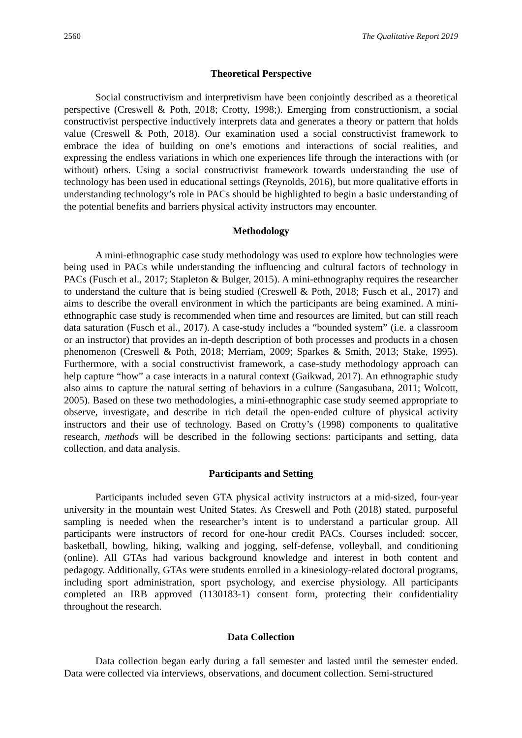2560 The Qualitative Report 2019
Theoretical Perspective
Social constructivism and interpretivism have been conjointly described as a theoretical perspective (Creswell & Poth, 2018; Crotty, 1998;). Emerging from constructionism, a social constructivist perspective inductively interprets data and generates a theory or pattern that holds value (Creswell & Poth, 2018). Our examination used a social constructivist framework to embrace the idea of building on one’s emotions and interactions of social realities, and expressing the endless variations in which one experiences life through the interactions with (or without) others. Using a social constructivist framework towards understanding the use of technology has been used in educational settings (Reynolds, 2016), but more qualitative efforts in understanding technology’s role in PACs should be highlighted to begin a basic understanding of the potential benefits and barriers physical activity instructors may encounter.
Methodology
A mini-ethnographic case study methodology was used to explore how technologies were being used in PACs while understanding the influencing and cultural factors of technology in PACs (Fusch et al., 2017; Stapleton & Bulger, 2015). A mini-ethnography requires the researcher to understand the culture that is being studied (Creswell & Poth, 2018; Fusch et al., 2017) and aims to describe the overall environment in which the participants are being examined. A mini-ethnographic case study is recommended when time and resources are limited, but can still reach data saturation (Fusch et al., 2017). A case-study includes a “bounded system” (i.e. a classroom or an instructor) that provides an in-depth description of both processes and products in a chosen phenomenon (Creswell & Poth, 2018; Merriam, 2009; Sparkes & Smith, 2013; Stake, 1995). Furthermore, with a social constructivist framework, a case-study methodology approach can help capture “how” a case interacts in a natural context (Gaikwad, 2017). An ethnographic study also aims to capture the natural setting of behaviors in a culture (Sangasubana, 2011; Wolcott, 2005). Based on these two methodologies, a mini-ethnographic case study seemed appropriate to observe, investigate, and describe in rich detail the open-ended culture of physical activity instructors and their use of technology. Based on Crotty’s (1998) components to qualitative research, methods will be described in the following sections: participants and setting, data collection, and data analysis.
Participants and Setting
Participants included seven GTA physical activity instructors at a mid-sized, four-year university in the mountain west United States. As Creswell and Poth (2018) stated, purposeful sampling is needed when the researcher’s intent is to understand a particular group. All participants were instructors of record for one-hour credit PACs. Courses included: soccer, basketball, bowling, hiking, walking and jogging, self-defense, volleyball, and conditioning (online). All GTAs had various background knowledge and interest in both content and pedagogy. Additionally, GTAs were students enrolled in a kinesiology-related doctoral programs, including sport administration, sport psychology, and exercise physiology. All participants completed an IRB approved (1130183-1) consent form, protecting their confidentiality throughout the research.
Data Collection
Data collection began early during a fall semester and lasted until the semester ended. Data were collected via interviews, observations, and document collection. Semi-structured